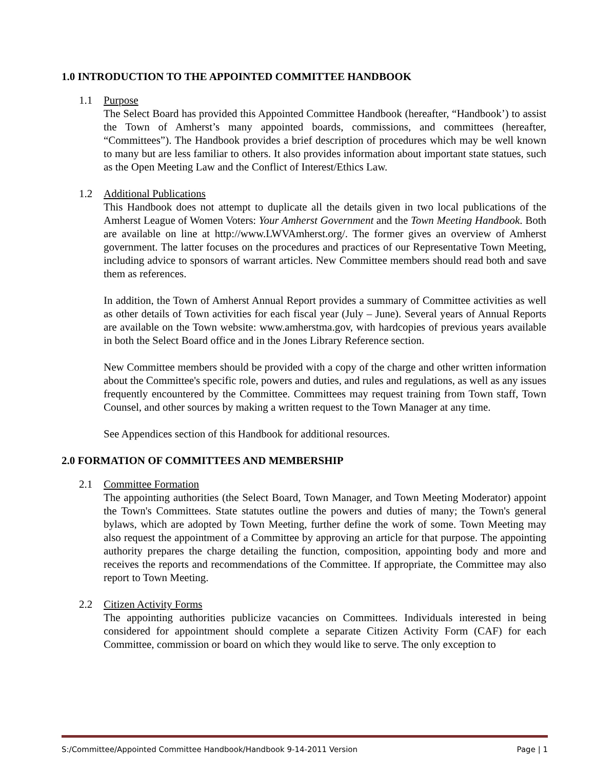1.0 INTRODUCTION TO THE APPOINTED COMMITTEE HANDBOOK
1.1 Purpose
The Select Board has provided this Appointed Committee Handbook (hereafter, “Handbook’) to assist the Town of Amherst’s many appointed boards, commissions, and committees (hereafter, “Committees”). The Handbook provides a brief description of procedures which may be well known to many but are less familiar to others. It also provides information about important state statues, such as the Open Meeting Law and the Conflict of Interest/Ethics Law.
1.2 Additional Publications
This Handbook does not attempt to duplicate all the details given in two local publications of the Amherst League of Women Voters: Your Amherst Government and the Town Meeting Handbook. Both are available on line at http://www.LWVAmherst.org/. The former gives an overview of Amherst government. The latter focuses on the procedures and practices of our Representative Town Meeting, including advice to sponsors of warrant articles. New Committee members should read both and save them as references.
In addition, the Town of Amherst Annual Report provides a summary of Committee activities as well as other details of Town activities for each fiscal year (July – June). Several years of Annual Reports are available on the Town website: www.amherstma.gov, with hardcopies of previous years available in both the Select Board office and in the Jones Library Reference section.
New Committee members should be provided with a copy of the charge and other written information about the Committee's specific role, powers and duties, and rules and regulations, as well as any issues frequently encountered by the Committee. Committees may request training from Town staff, Town Counsel, and other sources by making a written request to the Town Manager at any time.
See Appendices section of this Handbook for additional resources.
2.0 FORMATION OF COMMITTEES AND MEMBERSHIP
2.1 Committee Formation
The appointing authorities (the Select Board, Town Manager, and Town Meeting Moderator) appoint the Town's Committees. State statutes outline the powers and duties of many; the Town's general bylaws, which are adopted by Town Meeting, further define the work of some. Town Meeting may also request the appointment of a Committee by approving an article for that purpose. The appointing authority prepares the charge detailing the function, composition, appointing body and more and receives the reports and recommendations of the Committee. If appropriate, the Committee may also report to Town Meeting.
2.2 Citizen Activity Forms
The appointing authorities publicize vacancies on Committees. Individuals interested in being considered for appointment should complete a separate Citizen Activity Form (CAF) for each Committee, commission or board on which they would like to serve. The only exception to
S:/Committee/Appointed Committee Handbook/Handbook 9-14-2011 Version Page | 1